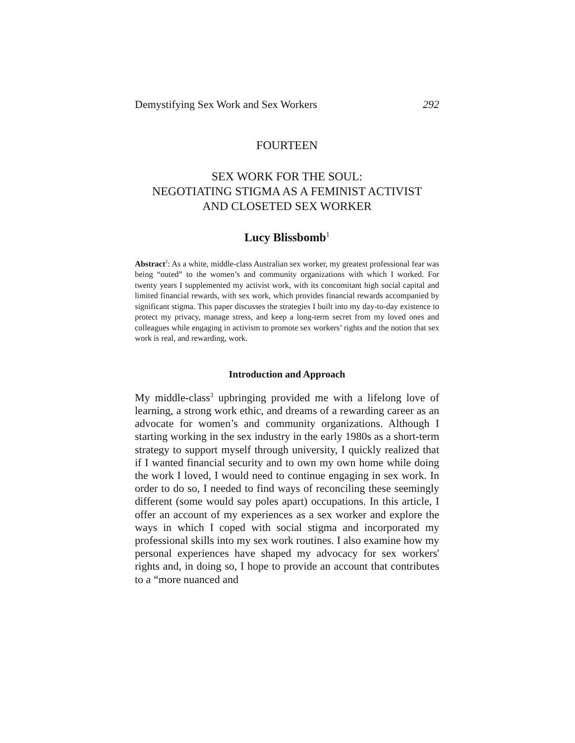Demystifying Sex Work and Sex Workers 292
FOURTEEN
SEX WORK FOR THE SOUL:
NEGOTIATING STIGMA AS A FEMINIST ACTIVIST
AND CLOSETED SEX WORKER
Lucy Blissbomb<sup>1</sup>
Abstract<sup>2</sup>: As a white, middle-class Australian sex worker, my greatest professional fear was being “outed” to the women’s and community organizations with which I worked. For twenty years I supplemented my activist work, with its concomitant high social capital and limited financial rewards, with sex work, which provides financial rewards accompanied by significant stigma. This paper discusses the strategies I built into my day-to-day existence to protect my privacy, manage stress, and keep a long-term secret from my loved ones and colleagues while engaging in activism to promote sex workers’ rights and the notion that sex work is real, and rewarding, work.
Introduction and Approach
My middle-class<sup>3</sup> upbringing provided me with a lifelong love of learning, a strong work ethic, and dreams of a rewarding career as an advocate for women’s and community organizations. Although I starting working in the sex industry in the early 1980s as a short-term strategy to support myself through university, I quickly realized that if I wanted financial security and to own my own home while doing the work I loved, I would need to continue engaging in sex work. In order to do so, I needed to find ways of reconciling these seemingly different (some would say poles apart) occupations. In this article, I offer an account of my experiences as a sex worker and explore the ways in which I coped with social stigma and incorporated my professional skills into my sex work routines. I also examine how my personal experiences have shaped my advocacy for sex workers' rights and, in doing so, I hope to provide an account that contributes to a “more nuanced and